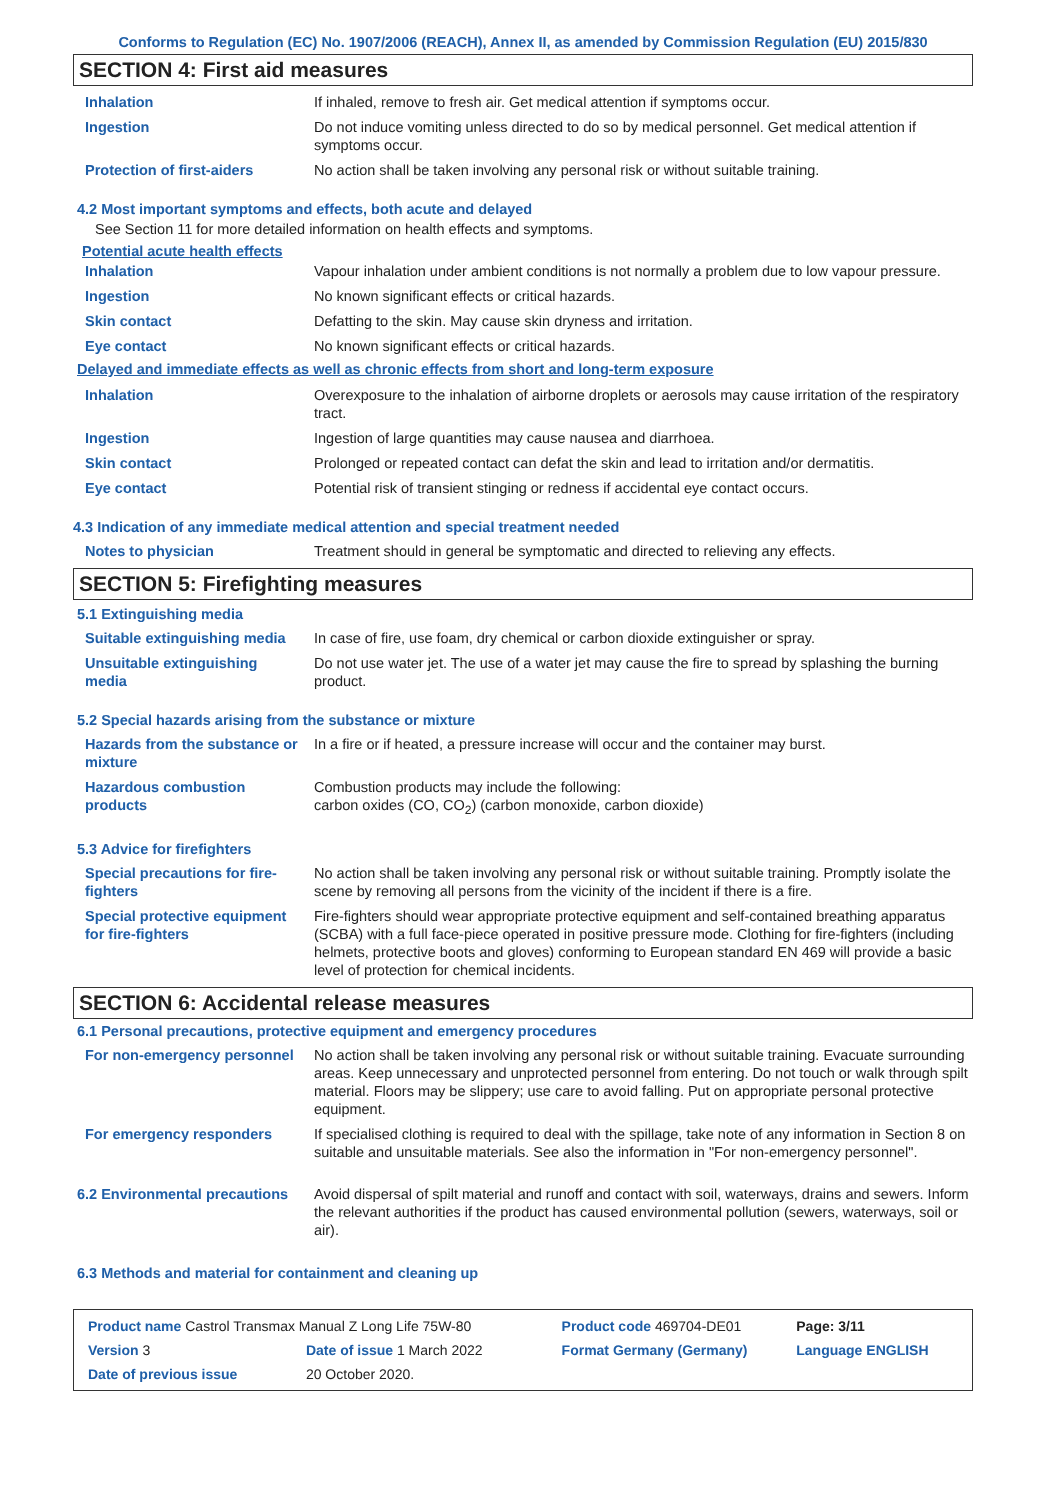Conforms to Regulation (EC) No. 1907/2006 (REACH), Annex II, as amended by Commission Regulation (EU) 2015/830
SECTION 4: First aid measures
| Inhalation | If inhaled, remove to fresh air. Get medical attention if symptoms occur. |
| Ingestion | Do not induce vomiting unless directed to do so by medical personnel. Get medical attention if symptoms occur. |
| Protection of first-aiders | No action shall be taken involving any personal risk or without suitable training. |
4.2 Most important symptoms and effects, both acute and delayed
See Section 11 for more detailed information on health effects and symptoms.
Potential acute health effects
| Inhalation | Vapour inhalation under ambient conditions is not normally a problem due to low vapour pressure. |
| Ingestion | No known significant effects or critical hazards. |
| Skin contact | Defatting to the skin. May cause skin dryness and irritation. |
| Eye contact | No known significant effects or critical hazards. |
Delayed and immediate effects as well as chronic effects from short and long-term exposure
| Inhalation | Overexposure to the inhalation of airborne droplets or aerosols may cause irritation of the respiratory tract. |
| Ingestion | Ingestion of large quantities may cause nausea and diarrhoea. |
| Skin contact | Prolonged or repeated contact can defat the skin and lead to irritation and/or dermatitis. |
| Eye contact | Potential risk of transient stinging or redness if accidental eye contact occurs. |
4.3 Indication of any immediate medical attention and special treatment needed
| Notes to physician | Treatment should in general be symptomatic and directed to relieving any effects. |
SECTION 5: Firefighting measures
5.1 Extinguishing media
| Suitable extinguishing media | In case of fire, use foam, dry chemical or carbon dioxide extinguisher or spray. |
| Unsuitable extinguishing media | Do not use water jet. The use of a water jet may cause the fire to spread by splashing the burning product. |
5.2 Special hazards arising from the substance or mixture
| Hazards from the substance or mixture | In a fire or if heated, a pressure increase will occur and the container may burst. |
| Hazardous combustion products | Combustion products may include the following: carbon oxides (CO, CO<sub>2</sub>) (carbon monoxide, carbon dioxide) |
5.3 Advice for firefighters
| Special precautions for fire-fighters | No action shall be taken involving any personal risk or without suitable training. Promptly isolate the scene by removing all persons from the vicinity of the incident if there is a fire. |
| Special protective equipment for fire-fighters | Fire-fighters should wear appropriate protective equipment and self-contained breathing apparatus (SCBA) with a full face-piece operated in positive pressure mode. Clothing for fire-fighters (including helmets, protective boots and gloves) conforming to European standard EN 469 will provide a basic level of protection for chemical incidents. |
SECTION 6: Accidental release measures
6.1 Personal precautions, protective equipment and emergency procedures
| For non-emergency personnel | No action shall be taken involving any personal risk or without suitable training. Evacuate surrounding areas. Keep unnecessary and unprotected personnel from entering. Do not touch or walk through spilt material. Floors may be slippery; use care to avoid falling. Put on appropriate personal protective equipment. |
| For emergency responders | If specialised clothing is required to deal with the spillage, take note of any information in Section 8 on suitable and unsuitable materials. See also the information in "For non-emergency personnel". |
| 6.2 Environmental precautions | Avoid dispersal of spilt material and runoff and contact with soil, waterways, drains and sewers. Inform the relevant authorities if the product has caused environmental pollution (sewers, waterways, soil or air). |
6.3 Methods and material for containment and cleaning up
| Product name Castrol Transmax Manual Z Long Life 75W-80 | | Product code 469704-DE01 | Page: 3/11 |
| Version 3 | Date of issue 1 March 2022 | Format Germany (Germany) | Language ENGLISH |
| Date of previous issue | 20 October 2020. | | |